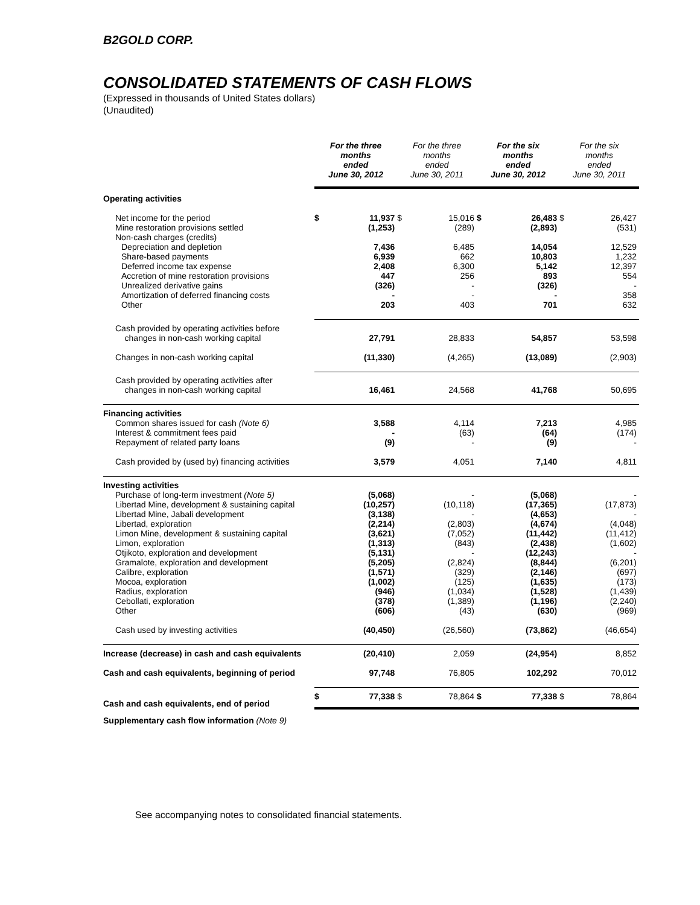B2GOLD CORP.
CONSOLIDATED STATEMENTS OF CASH FLOWS
(Expressed in thousands of United States dollars)
(Unaudited)
| | For the three months ended June 30, 2012 | | For the three months ended June 30, 2011 | | For the six months ended June 30, 2012 | | For the six months ended June 30, 2011 | |
| --- | --- | --- | --- | --- | --- | --- | --- | --- |
| Operating activities | | | | | | | | |
| Net income for the period | $ | 11,937 | $ | 15,016 | $ | 26,483 | $ | 26,427 |
| Mine restoration provisions settled | | (1,253) | | (289) | | (2,893) | | (531) |
| Non-cash charges (credits) | | | | | | | | |
| Depreciation and depletion | | 7,436 | | 6,485 | | 14,054 | | 12,529 |
| Share-based payments | | 6,939 | | 662 | | 10,803 | | 1,232 |
| Deferred income tax expense | | 2,408 | | 6,300 | | 5,142 | | 12,397 |
| Accretion of mine restoration provisions | | 447 | | 256 | | 893 | | 554 |
| Unrealized derivative gains | | (326) | | - | | (326) | | - |
| Amortization of deferred financing costs | | - | | - | | - | | 358 |
| Other | | 203 | | 403 | | 701 | | 632 |
| Cash provided by operating activities before changes in non-cash working capital | | 27,791 | | 28,833 | | 54,857 | | 53,598 |
| Changes in non-cash working capital | | (11,330) | | (4,265) | | (13,089) | | (2,903) |
| Cash provided by operating activities after changes in non-cash working capital | | 16,461 | | 24,568 | | 41,768 | | 50,695 |
| Financing activities | | | | | | | | |
| Common shares issued for cash (Note 6) | | 3,588 | | 4,114 | | 7,213 | | 4,985 |
| Interest & commitment fees paid | | - | | (63) | | (64) | | (174) |
| Repayment of related party loans | | (9) | | - | | (9) | | - |
| Cash provided by (used by) financing activities | | 3,579 | | 4,051 | | 7,140 | | 4,811 |
| Investing activities | | | | | | | | |
| Purchase of long-term investment (Note 5) | | (5,068) | | - | | (5,068) | | - |
| Libertad Mine, development & sustaining capital | | (10,257) | | (10,118) | | (17,365) | | (17,873) |
| Libertad Mine, Jabali development | | (3,138) | | - | | (4,653) | | - |
| Libertad, exploration | | (2,214) | | (2,803) | | (4,674) | | (4,048) |
| Limon Mine, development & sustaining capital | | (3,621) | | (7,052) | | (11,442) | | (11,412) |
| Limon, exploration | | (1,313) | | (843) | | (2,438) | | (1,602) |
| Otjikoto, exploration and development | | (5,131) | | - | | (12,243) | | - |
| Gramalote, exploration and development | | (5,205) | | (2,824) | | (8,844) | | (6,201) |
| Calibre, exploration | | (1,571) | | (329) | | (2,146) | | (697) |
| Mocoa, exploration | | (1,002) | | (125) | | (1,635) | | (173) |
| Radius, exploration | | (946) | | (1,034) | | (1,528) | | (1,439) |
| Cebollati, exploration | | (378) | | (1,389) | | (1,196) | | (2,240) |
| Other | | (606) | | (43) | | (630) | | (969) |
| Cash used by investing activities | | (40,450) | | (26,560) | | (73,862) | | (46,654) |
| Increase (decrease) in cash and cash equivalents | | (20,410) | | 2,059 | | (24,954) | | 8,852 |
| Cash and cash equivalents, beginning of period | | 97,748 | | 76,805 | | 102,292 | | 70,012 |
| Cash and cash equivalents, end of period | $ | 77,338 | $ | 78,864 | $ | 77,338 | $ | 78,864 |
Supplementary cash flow information (Note 9)
See accompanying notes to consolidated financial statements.